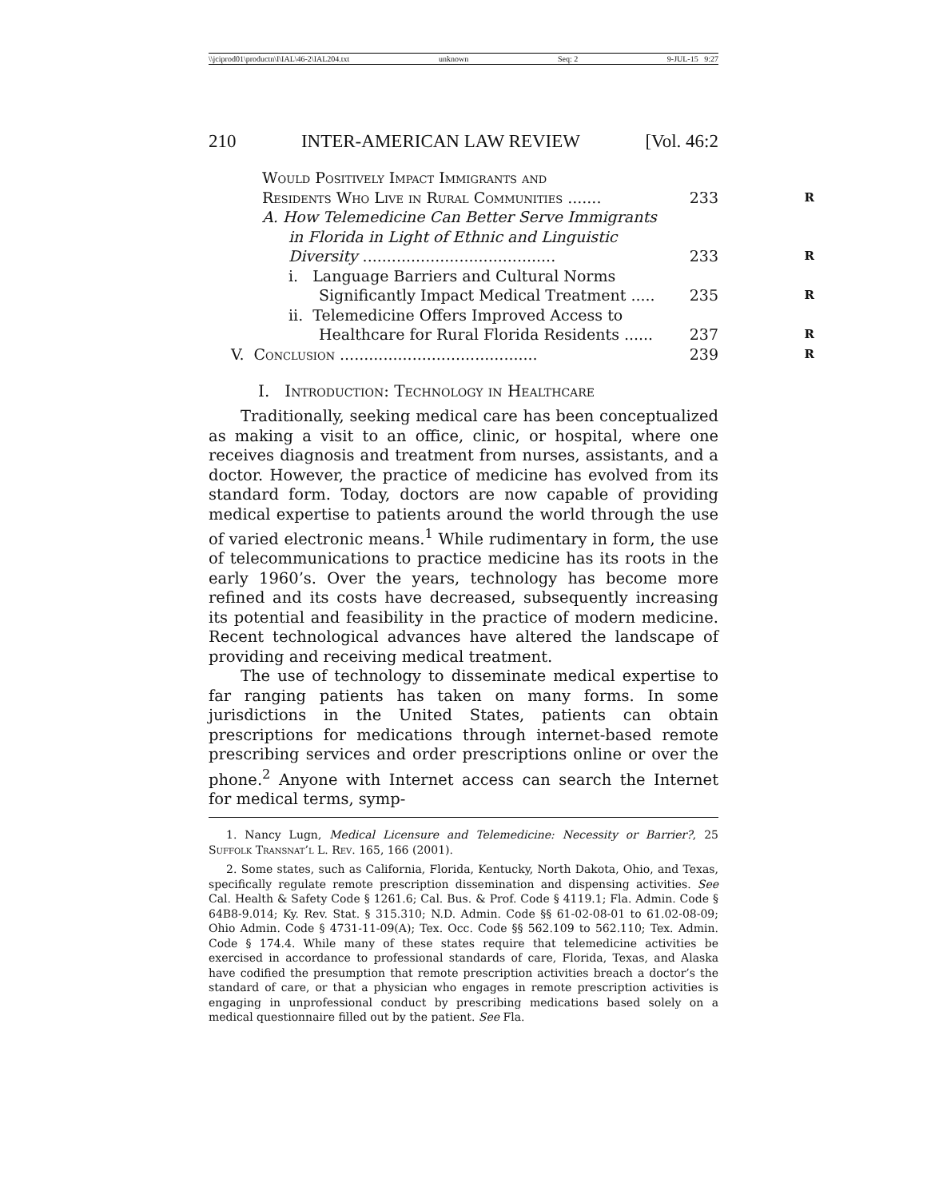\\jciprod01\productn\I\IAL\46-2\IAL204.txt unknown Seq: 2 9-JUL-15 9:27
210 INTER-AMERICAN LAW REVIEW [Vol. 46:2
Would Positively Impact Immigrants and
Residents Who Live in Rural Communities ....... 233 R
A. How Telemedicine Can Better Serve Immigrants
in Florida in Light of Ethnic and Linguistic
Diversity ........................................ 233 R
i. Language Barriers and Cultural Norms
Significantly Impact Medical Treatment ..... 235 R
ii. Telemedicine Offers Improved Access to
Healthcare for Rural Florida Residents ...... 237 R
V. Conclusion ......................................... 239 R
I. Introduction: Technology in Healthcare
Traditionally, seeking medical care has been conceptualized as making a visit to an office, clinic, or hospital, where one receives diagnosis and treatment from nurses, assistants, and a doctor. However, the practice of medicine has evolved from its standard form. Today, doctors are now capable of providing medical expertise to patients around the world through the use of varied electronic means.<sup>1</sup> While rudimentary in form, the use of telecommunications to practice medicine has its roots in the early 1960’s. Over the years, technology has become more refined and its costs have decreased, subsequently increasing its potential and feasibility in the practice of modern medicine. Recent technological advances have altered the landscape of providing and receiving medical treatment.
The use of technology to disseminate medical expertise to far ranging patients has taken on many forms. In some jurisdictions in the United States, patients can obtain prescriptions for medications through internet-based remote prescribing services and order prescriptions online or over the phone.<sup>2</sup> Anyone with Internet access can search the Internet for medical terms, symp-
1. Nancy Lugn, Medical Licensure and Telemedicine: Necessity or Barrier?, 25 Suffolk Transnat’l L. Rev. 165, 166 (2001).
2. Some states, such as California, Florida, Kentucky, North Dakota, Ohio, and Texas, specifically regulate remote prescription dissemination and dispensing activities. See Cal. Health & Safety Code § 1261.6; Cal. Bus. & Prof. Code § 4119.1; Fla. Admin. Code § 64B8-9.014; Ky. Rev. Stat. § 315.310; N.D. Admin. Code §§ 61-02-08-01 to 61.02-08-09; Ohio Admin. Code § 4731-11-09(A); Tex. Occ. Code §§ 562.109 to 562.110; Tex. Admin. Code § 174.4. While many of these states require that telemedicine activities be exercised in accordance to professional standards of care, Florida, Texas, and Alaska have codified the presumption that remote prescription activities breach a doctor’s the standard of care, or that a physician who engages in remote prescription activities is engaging in unprofessional conduct by prescribing medications based solely on a medical questionnaire filled out by the patient. See Fla.